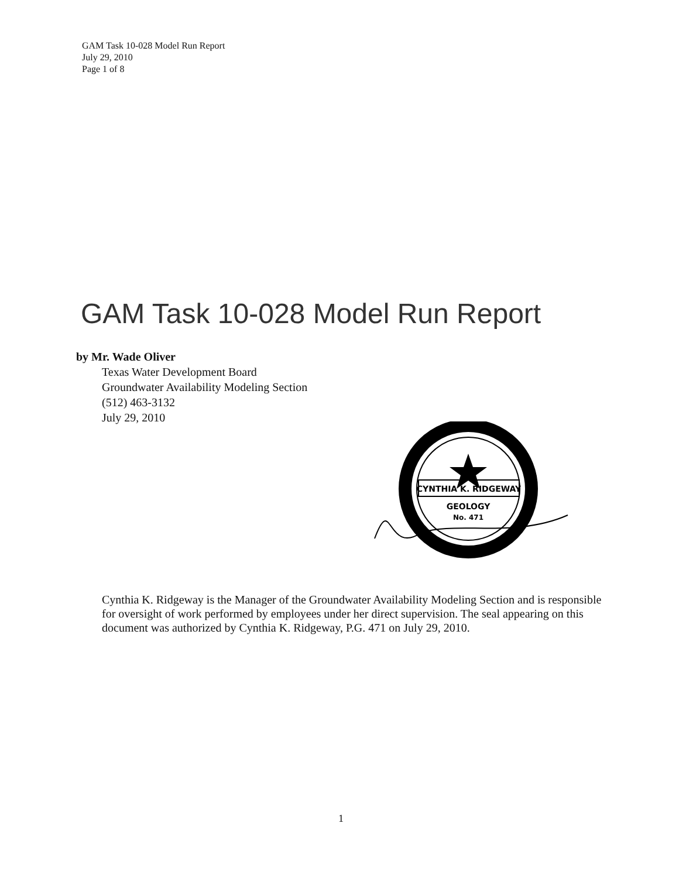GAM Task 10-028 Model Run Report
July 29, 2010
Page 1 of 8
GAM Task 10-028 Model Run Report
by Mr. Wade Oliver
Texas Water Development Board
Groundwater Availability Modeling Section
(512) 463-3132
July 29, 2010
CYNTHIA K. RIDGEWAY
GEOLOGY
No. 471
Cynthia K. Ridgeway is the Manager of the Groundwater Availability Modeling Section and is responsible for oversight of work performed by employees under her direct supervision. The seal appearing on this document was authorized by Cynthia K. Ridgeway, P.G. 471 on July 29, 2010.
1